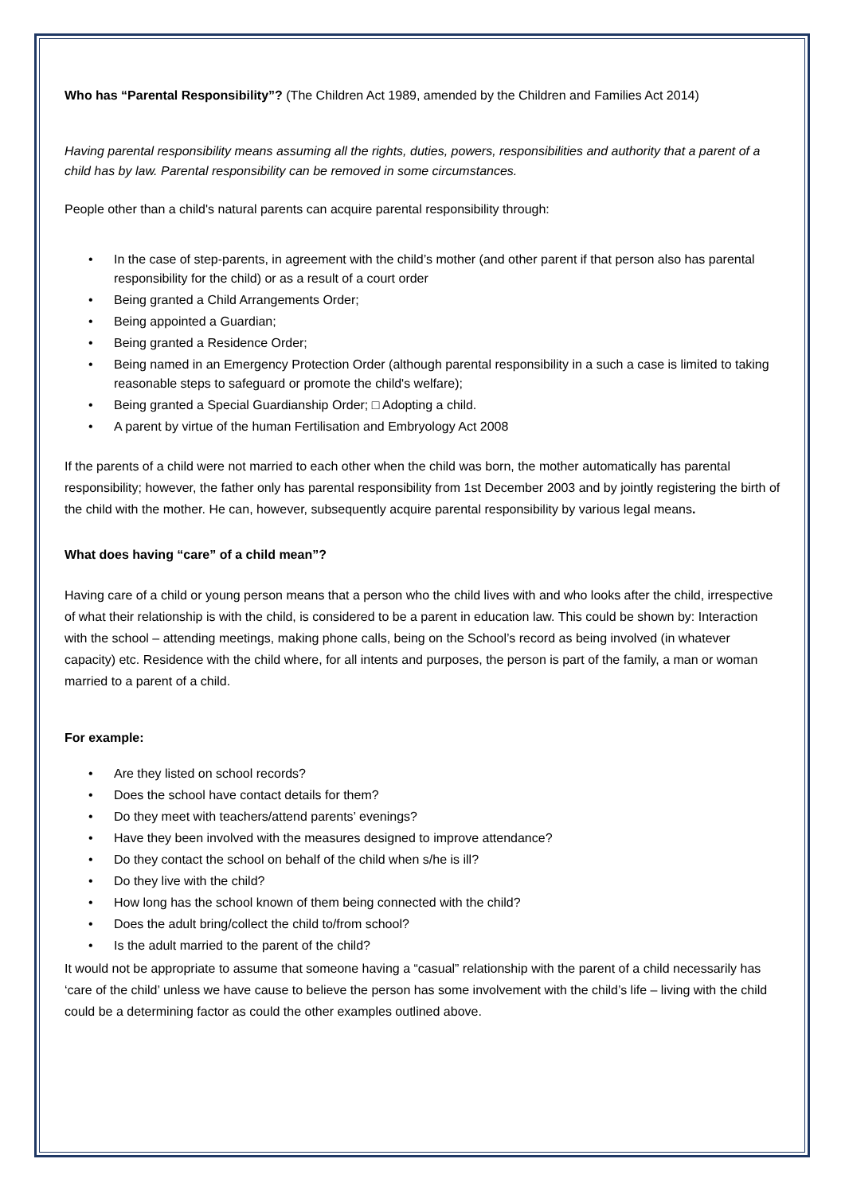Who has “Parental Responsibility”? (The Children Act 1989, amended by the Children and Families Act 2014)
Having parental responsibility means assuming all the rights, duties, powers, responsibilities and authority that a parent of a child has by law. Parental responsibility can be removed in some circumstances.
People other than a child's natural parents can acquire parental responsibility through:
• In the case of step-parents, in agreement with the child’s mother (and other parent if that person also has parental responsibility for the child) or as a result of a court order
• Being granted a Child Arrangements Order;
• Being appointed a Guardian;
• Being granted a Residence Order;
• Being named in an Emergency Protection Order (although parental responsibility in a such a case is limited to taking reasonable steps to safeguard or promote the child's welfare);
• Being granted a Special Guardianship Order; □ Adopting a child.
• A parent by virtue of the human Fertilisation and Embryology Act 2008
If the parents of a child were not married to each other when the child was born, the mother automatically has parental responsibility; however, the father only has parental responsibility from 1st December 2003 and by jointly registering the birth of the child with the mother. He can, however, subsequently acquire parental responsibility by various legal means.
What does having “care” of a child mean”?
Having care of a child or young person means that a person who the child lives with and who looks after the child, irrespective of what their relationship is with the child, is considered to be a parent in education law. This could be shown by: Interaction with the school – attending meetings, making phone calls, being on the School’s record as being involved (in whatever capacity) etc. Residence with the child where, for all intents and purposes, the person is part of the family, a man or woman married to a parent of a child.
For example:
• Are they listed on school records?
• Does the school have contact details for them?
• Do they meet with teachers/attend parents’ evenings?
• Have they been involved with the measures designed to improve attendance?
• Do they contact the school on behalf of the child when s/he is ill?
• Do they live with the child?
• How long has the school known of them being connected with the child?
• Does the adult bring/collect the child to/from school?
• Is the adult married to the parent of the child?
It would not be appropriate to assume that someone having a “casual” relationship with the parent of a child necessarily has ‘care of the child’ unless we have cause to believe the person has some involvement with the child’s life – living with the child could be a determining factor as could the other examples outlined above.